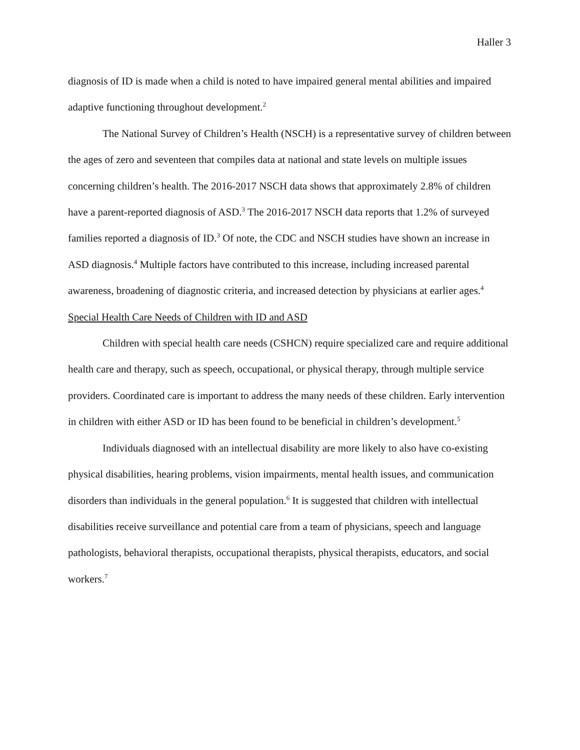Haller 3
diagnosis of ID is made when a child is noted to have impaired general mental abilities and impaired adaptive functioning throughout development.<sup>2</sup>
The National Survey of Children’s Health (NSCH) is a representative survey of children between the ages of zero and seventeen that compiles data at national and state levels on multiple issues concerning children’s health. The 2016-2017 NSCH data shows that approximately 2.8% of children have a parent-reported diagnosis of ASD.<sup>3</sup> The 2016-2017 NSCH data reports that 1.2% of surveyed families reported a diagnosis of ID.<sup>3</sup> Of note, the CDC and NSCH studies have shown an increase in ASD diagnosis.<sup>4</sup> Multiple factors have contributed to this increase, including increased parental awareness, broadening of diagnostic criteria, and increased detection by physicians at earlier ages.<sup>4</sup>
Special Health Care Needs of Children with ID and ASD
Children with special health care needs (CSHCN) require specialized care and require additional health care and therapy, such as speech, occupational, or physical therapy, through multiple service providers. Coordinated care is important to address the many needs of these children. Early intervention in children with either ASD or ID has been found to be beneficial in children’s development.<sup>5</sup>
Individuals diagnosed with an intellectual disability are more likely to also have co-existing physical disabilities, hearing problems, vision impairments, mental health issues, and communication disorders than individuals in the general population.<sup>6</sup> It is suggested that children with intellectual disabilities receive surveillance and potential care from a team of physicians, speech and language pathologists, behavioral therapists, occupational therapists, physical therapists, educators, and social workers.<sup>7</sup>